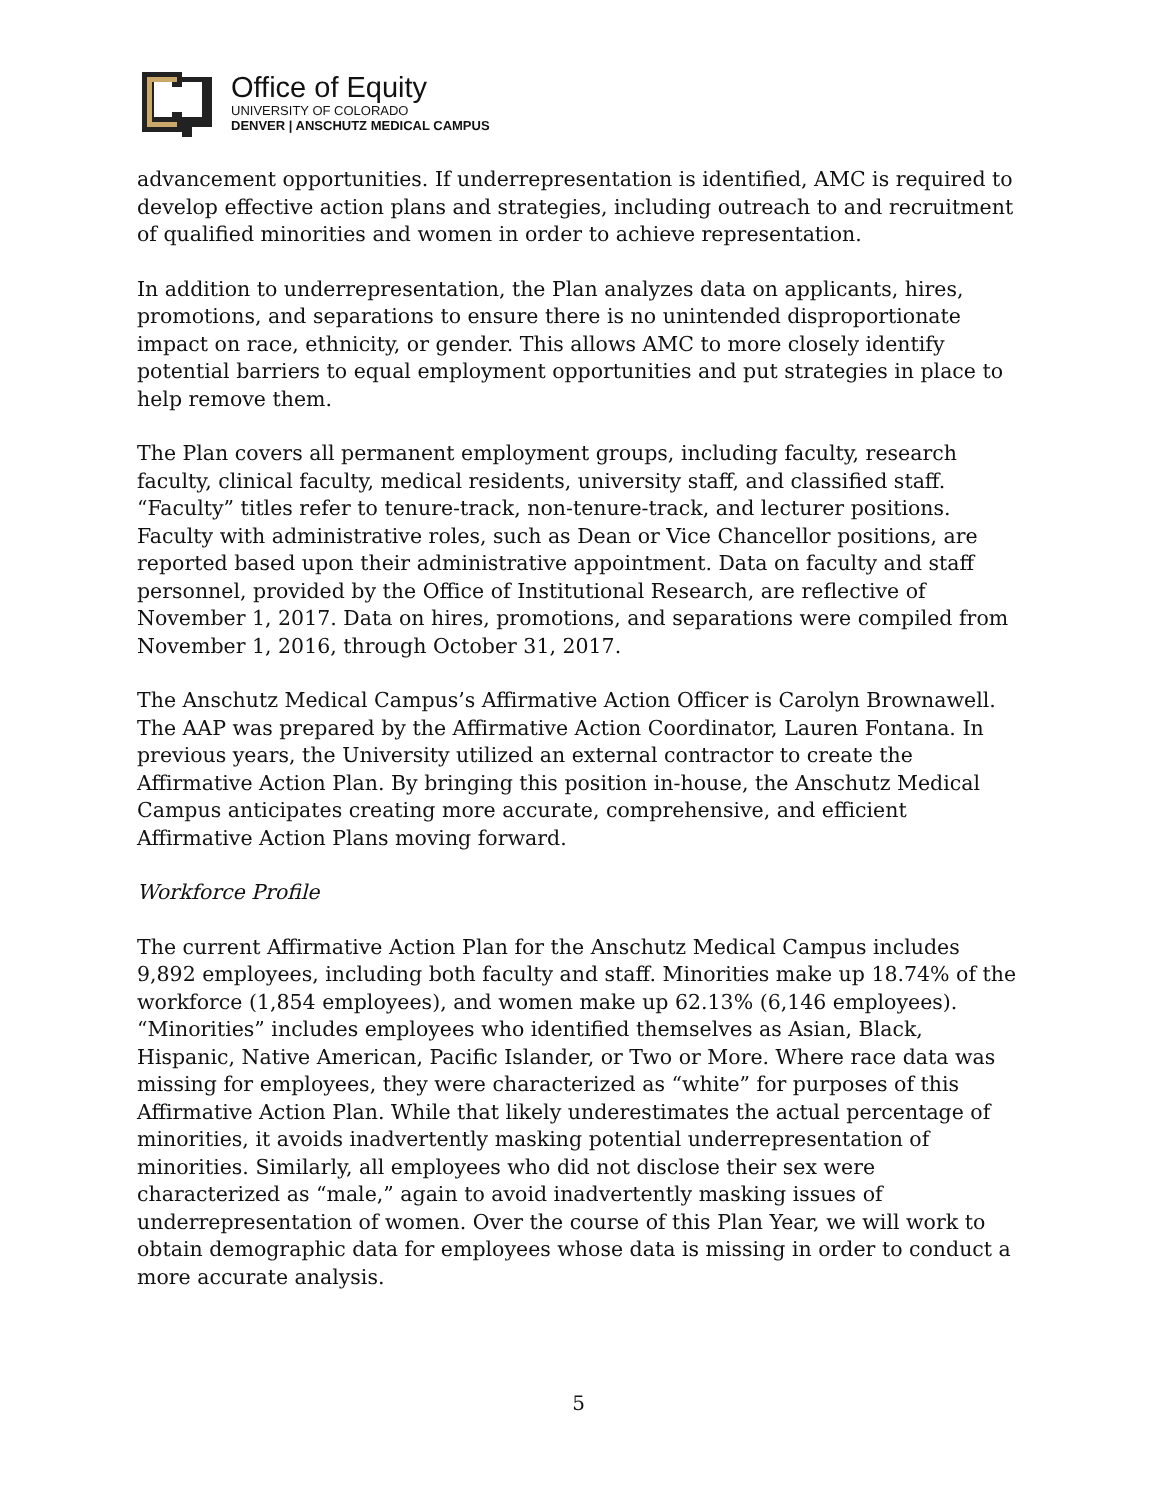Office of Equity
UNIVERSITY OF COLORADO
DENVER | ANSCHUTZ MEDICAL CAMPUS
advancement opportunities. If underrepresentation is identified, AMC is required to develop effective action plans and strategies, including outreach to and recruitment of qualified minorities and women in order to achieve representation.
In addition to underrepresentation, the Plan analyzes data on applicants, hires, promotions, and separations to ensure there is no unintended disproportionate impact on race, ethnicity, or gender. This allows AMC to more closely identify potential barriers to equal employment opportunities and put strategies in place to help remove them.
The Plan covers all permanent employment groups, including faculty, research faculty, clinical faculty, medical residents, university staff, and classified staff. “Faculty” titles refer to tenure-track, non-tenure-track, and lecturer positions. Faculty with administrative roles, such as Dean or Vice Chancellor positions, are reported based upon their administrative appointment. Data on faculty and staff personnel, provided by the Office of Institutional Research, are reflective of November 1, 2017. Data on hires, promotions, and separations were compiled from November 1, 2016, through October 31, 2017.
The Anschutz Medical Campus’s Affirmative Action Officer is Carolyn Brownawell. The AAP was prepared by the Affirmative Action Coordinator, Lauren Fontana. In previous years, the University utilized an external contractor to create the Affirmative Action Plan. By bringing this position in-house, the Anschutz Medical Campus anticipates creating more accurate, comprehensive, and efficient Affirmative Action Plans moving forward.
Workforce Profile
The current Affirmative Action Plan for the Anschutz Medical Campus includes 9,892 employees, including both faculty and staff. Minorities make up 18.74% of the workforce (1,854 employees), and women make up 62.13% (6,146 employees). “Minorities” includes employees who identified themselves as Asian, Black, Hispanic, Native American, Pacific Islander, or Two or More. Where race data was missing for employees, they were characterized as “white” for purposes of this Affirmative Action Plan. While that likely underestimates the actual percentage of minorities, it avoids inadvertently masking potential underrepresentation of minorities. Similarly, all employees who did not disclose their sex were characterized as “male,” again to avoid inadvertently masking issues of underrepresentation of women. Over the course of this Plan Year, we will work to obtain demographic data for employees whose data is missing in order to conduct a more accurate analysis.
5